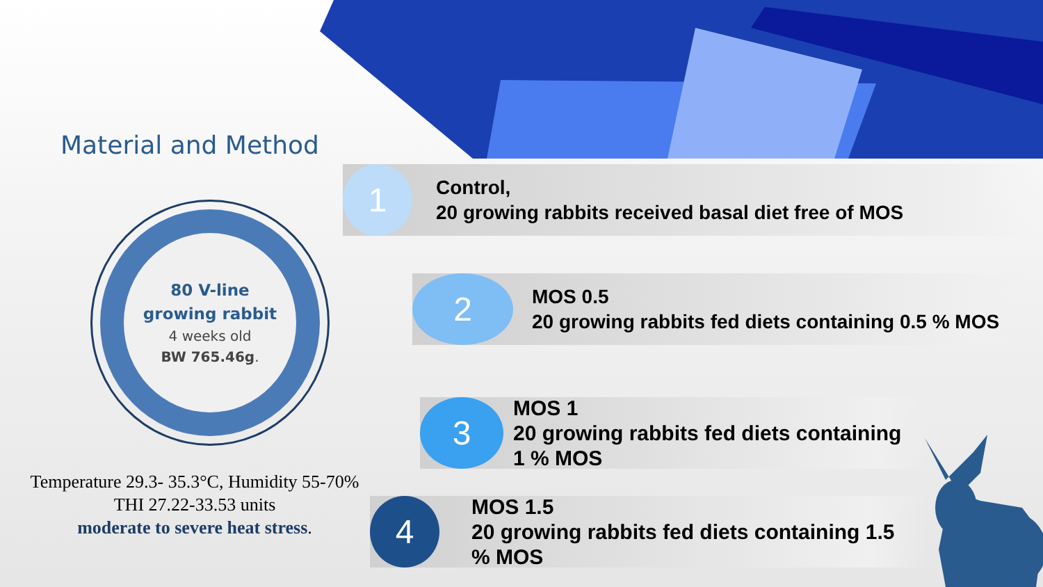Material and Method
80 V-line
growing rabbit
4 weeks old
BW 765.46g.
Temperature 29.3- 35.3°C, Humidity 55-70%
THI 27.22-33.53 units
moderate to severe heat stress.
1
Control,
20 growing rabbits received basal diet free of MOS
2
MOS 0.5
20 growing rabbits fed diets containing 0.5 % MOS
3
MOS 1
20 growing rabbits fed diets containing
1 % MOS
4
MOS 1.5
20 growing rabbits fed diets containing 1.5
% MOS